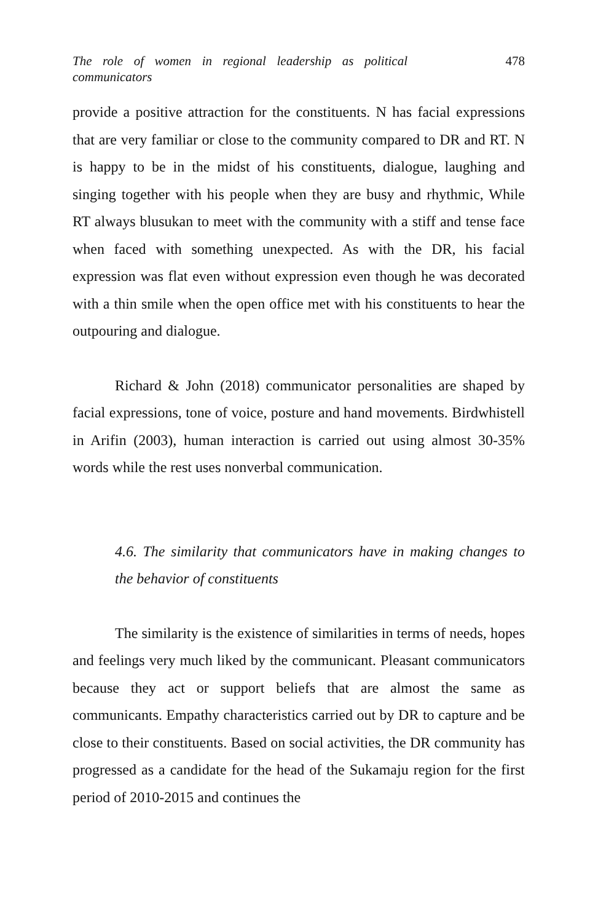The role of women in regional leadership as political communicators
478
provide a positive attraction for the constituents. N has facial expressions that are very familiar or close to the community compared to DR and RT. N is happy to be in the midst of his constituents, dialogue, laughing and singing together with his people when they are busy and rhythmic, While RT always blusukan to meet with the community with a stiff and tense face when faced with something unexpected. As with the DR, his facial expression was flat even without expression even though he was decorated with a thin smile when the open office met with his constituents to hear the outpouring and dialogue.
Richard & John (2018) communicator personalities are shaped by facial expressions, tone of voice, posture and hand movements. Birdwhistell in Arifin (2003), human interaction is carried out using almost 30-35% words while the rest uses nonverbal communication.
4.6. The similarity that communicators have in making changes to the behavior of constituents
The similarity is the existence of similarities in terms of needs, hopes and feelings very much liked by the communicant. Pleasant communicators because they act or support beliefs that are almost the same as communicants. Empathy characteristics carried out by DR to capture and be close to their constituents. Based on social activities, the DR community has progressed as a candidate for the head of the Sukamaju region for the first period of 2010-2015 and continues the